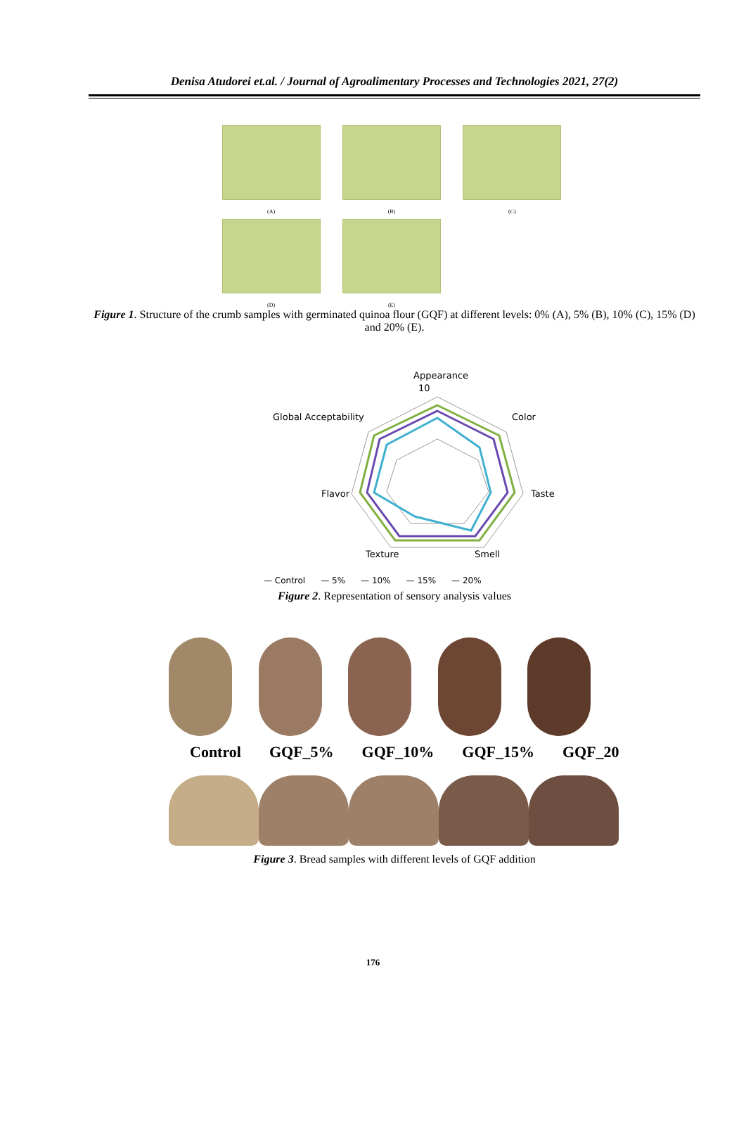Denisa Atudorei et.al. / Journal of Agroalimentary Processes and Technologies 2021, 27(2)
(A)
(B)
(C)
(D)
(E)
Figure 1. Structure of the crumb samples with germinated quinoa flour (GQF) at different levels: 0% (A), 5% (B), 10% (C), 15% (D) and 20% (E).
Appearance
10
Global Acceptability
Color
Flavor
Taste
Texture
Smell
— Control — 5% — 10% — 15% — 20%
Figure 2. Representation of sensory analysis values
Control GQF_5% GQF_10% GQF_15% GQF_20
Figure 3. Bread samples with different levels of GQF addition
176